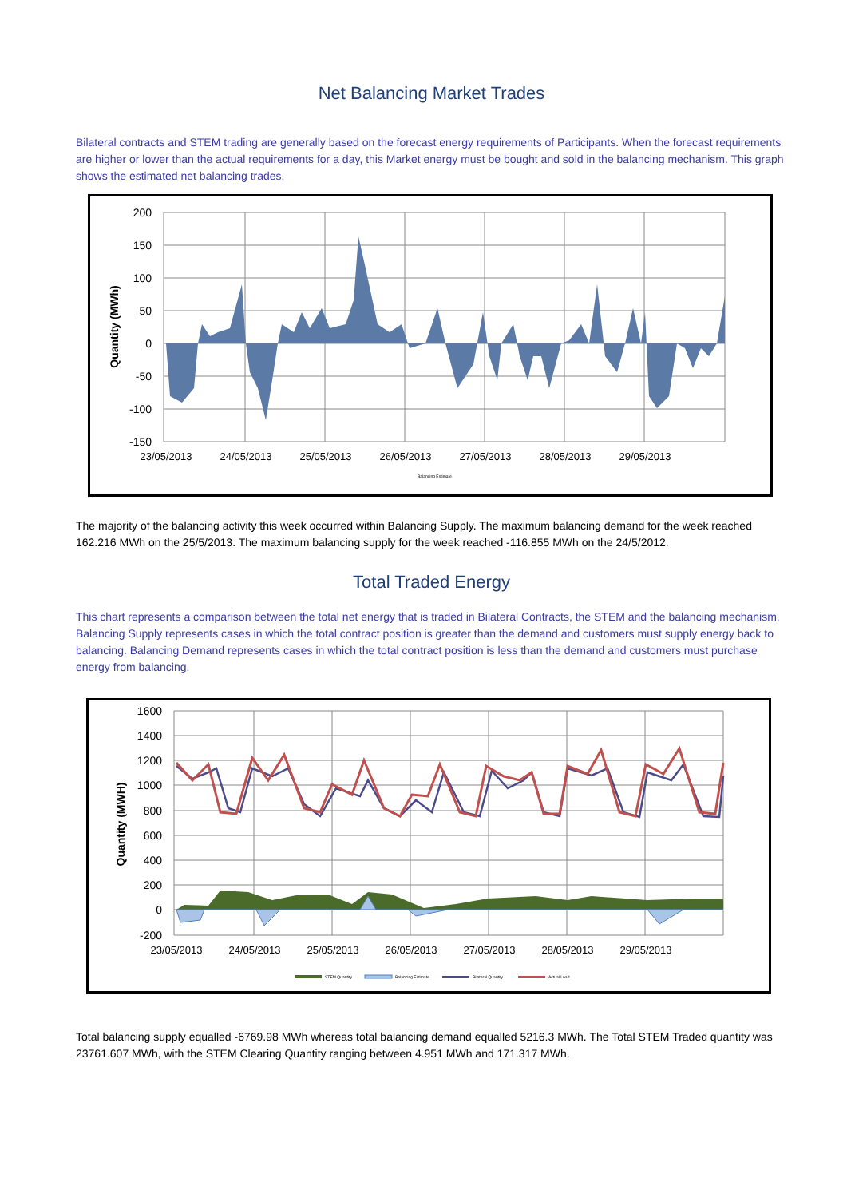Net Balancing Market Trades
Bilateral contracts and STEM trading are generally based on the forecast energy requirements of Participants. When the forecast requirements are higher or lower than the actual requirements for a day, this Market energy must be bought and sold in the balancing mechanism. This graph shows the estimated net balancing trades.
200
150
100
50
0
-50
-100
-150
23/05/2013
24/05/2013
25/05/2013
26/05/2013
27/05/2013
28/05/2013
29/05/2013
Quantity (MWh)
Balancing Estimate
The majority of the balancing activity this week occurred within Balancing Supply. The maximum balancing demand for the week reached 162.216 MWh on the 25/5/2013. The maximum balancing supply for the week reached -116.855 MWh on the 24/5/2012.
Total Traded Energy
This chart represents a comparison between the total net energy that is traded in Bilateral Contracts, the STEM and the balancing mechanism. Balancing Supply represents cases in which the total contract position is greater than the demand and customers must supply energy back to balancing. Balancing Demand represents cases in which the total contract position is less than the demand and customers must purchase energy from balancing.
1600
1400
1200
1000
800
600
400
200
0
-200
23/05/2013
24/05/2013
25/05/2013
26/05/2013
27/05/2013
28/05/2013
29/05/2013
Quantity (MWH)
STEM Quantity
Balancing Estimate
Bilateral Quantity
Actual Load
Total balancing supply equalled -6769.98 MWh whereas total balancing demand equalled 5216.3 MWh. The Total STEM Traded quantity was 23761.607 MWh, with the STEM Clearing Quantity ranging between 4.951 MWh and 171.317 MWh.